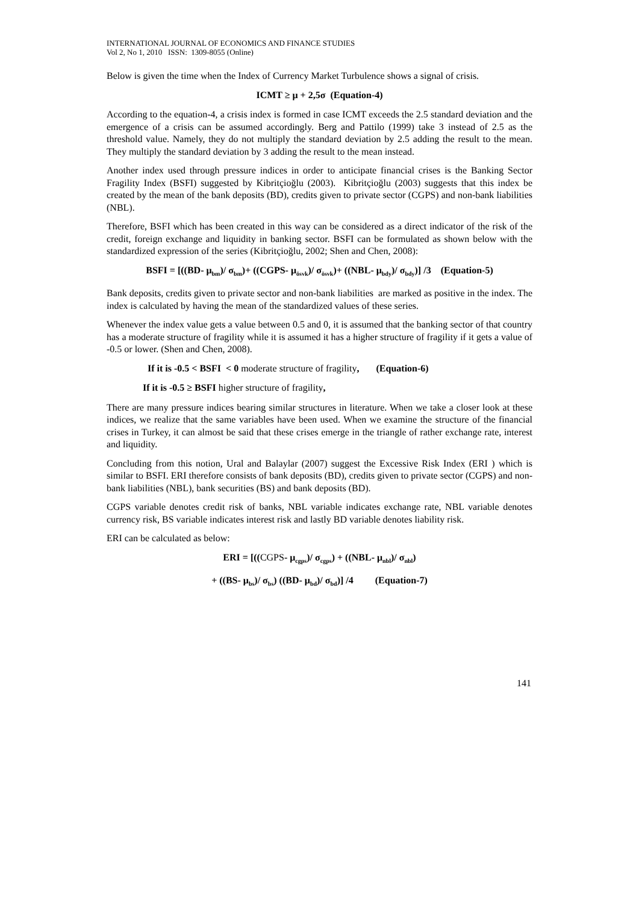INTERNATIONAL JOURNAL OF ECONOMICS AND FINANCE STUDIES
Vol 2, No 1, 2010 ISSN: 1309-8055 (Online)
Below is given the time when the Index of Currency Market Turbulence shows a signal of crisis.
ICMT ≥ μ + 2,5σ (Equation-4)
According to the equation-4, a crisis index is formed in case ICMT exceeds the 2.5 standard deviation and the emergence of a crisis can be assumed accordingly. Berg and Pattilo (1999) take 3 instead of 2.5 as the threshold value. Namely, they do not multiply the standard deviation by 2.5 adding the result to the mean. They multiply the standard deviation by 3 adding the result to the mean instead.
Another index used through pressure indices in order to anticipate financial crises is the Banking Sector Fragility Index (BSFI) suggested by Kibritçioğlu (2003). Kibritçioğlu (2003) suggests that this index be created by the mean of the bank deposits (BD), credits given to private sector (CGPS) and non-bank liabilities (NBL).
Therefore, BSFI which has been created in this way can be considered as a direct indicator of the risk of the credit, foreign exchange and liquidity in banking sector. BSFI can be formulated as shown below with the standardized expression of the series (Kibritçioğlu, 2002; Shen and Chen, 2008):
BSFI = [((BD- μ<sub>bm</sub>)/ σ<sub>bm</sub>)+ ((CGPS- μ<sub>ösvk</sub>)/ σ<sub>ösvk</sub>)+ ((NBL- μ<sub>bdy</sub>)/ σ<sub>bdy</sub>)] /3 (Equation-5)
Bank deposits, credits given to private sector and non-bank liabilities are marked as positive in the index. The index is calculated by having the mean of the standardized values of these series.
Whenever the index value gets a value between 0.5 and 0, it is assumed that the banking sector of that country has a moderate structure of fragility while it is assumed it has a higher structure of fragility if it gets a value of -0.5 or lower. (Shen and Chen, 2008).
If it is -0.5 < BSFI < 0 moderate structure of fragility, (Equation-6)
If it is -0.5 ≥ BSFI higher structure of fragility,
There are many pressure indices bearing similar structures in literature. When we take a closer look at these indices, we realize that the same variables have been used. When we examine the structure of the financial crises in Turkey, it can almost be said that these crises emerge in the triangle of rather exchange rate, interest and liquidity.
Concluding from this notion, Ural and Balaylar (2007) suggest the Excessive Risk Index (ERI ) which is similar to BSFI. ERI therefore consists of bank deposits (BD), credits given to private sector (CGPS) and non-bank liabilities (NBL), bank securities (BS) and bank deposits (BD).
CGPS variable denotes credit risk of banks, NBL variable indicates exchange rate, NBL variable denotes currency risk, BS variable indicates interest risk and lastly BD variable denotes liability risk.
ERI can be calculated as below:
ERI = [((CGPS- μ<sub>cgps</sub>)/ σ<sub>cgps</sub>) + ((NBL- μ<sub>nbl</sub>)/ σ<sub>nbl</sub>)
+ ((BS- μ<sub>bs</sub>)/ σ<sub>bs</sub>) ((BD- μ<sub>bd</sub>)/ σ<sub>bd</sub>)] /4 (Equation-7)
141